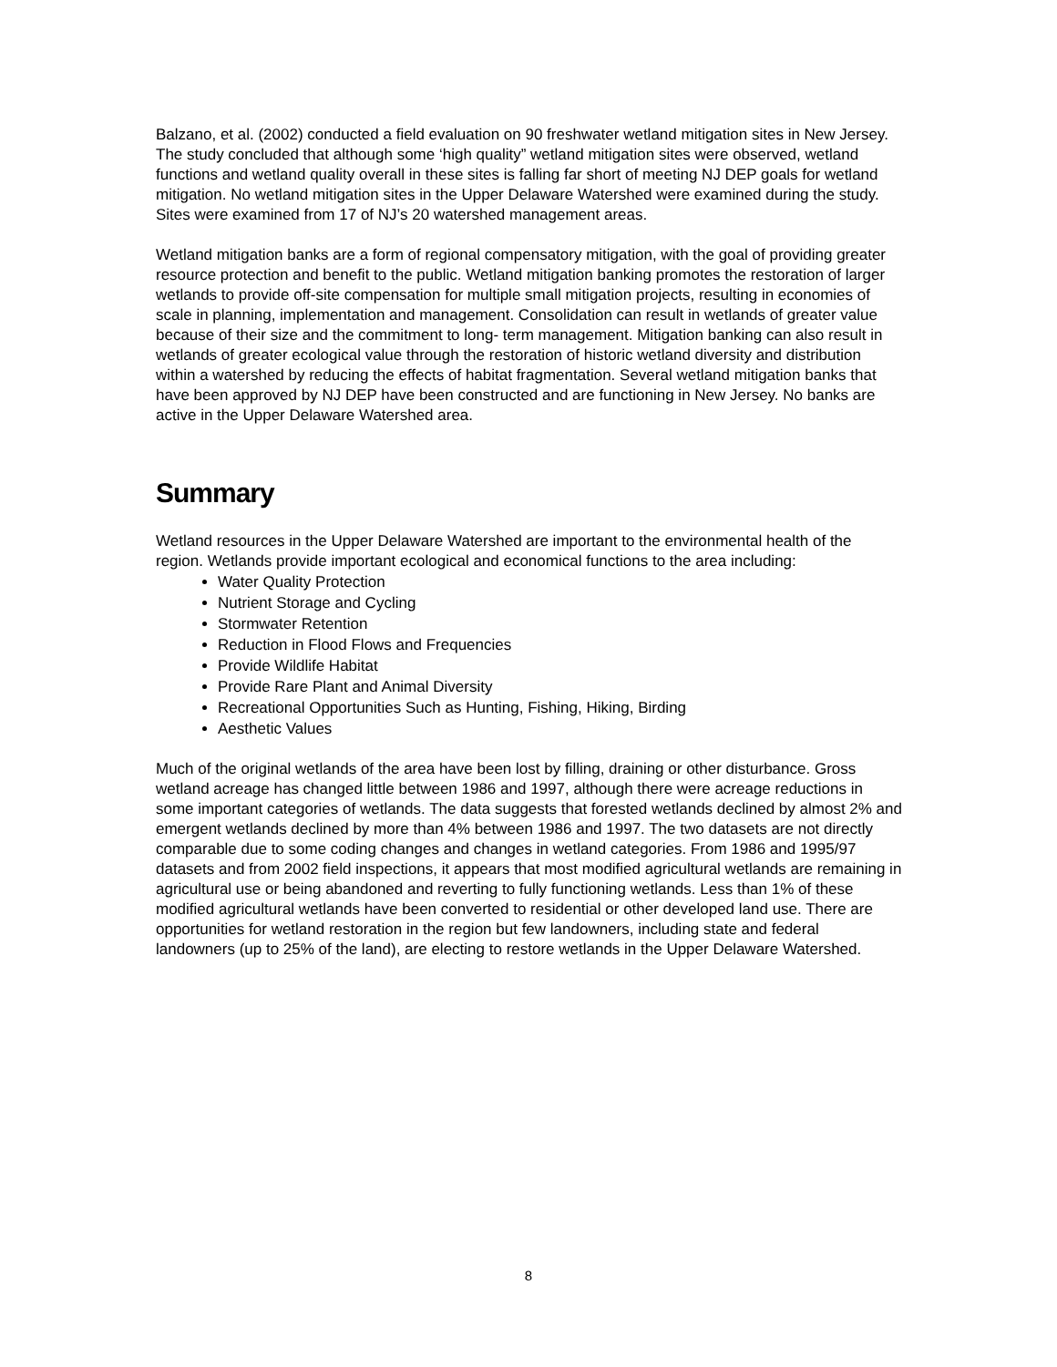Balzano, et al. (2002) conducted a field evaluation on 90 freshwater wetland mitigation sites in New Jersey. The study concluded that although some ‘high quality” wetland mitigation sites were observed, wetland functions and wetland quality overall in these sites is falling far short of meeting NJ DEP goals for wetland mitigation. No wetland mitigation sites in the Upper Delaware Watershed were examined during the study. Sites were examined from 17 of NJ’s 20 watershed management areas.
Wetland mitigation banks are a form of regional compensatory mitigation, with the goal of providing greater resource protection and benefit to the public. Wetland mitigation banking promotes the restoration of larger wetlands to provide off-site compensation for multiple small mitigation projects, resulting in economies of scale in planning, implementation and management. Consolidation can result in wetlands of greater value because of their size and the commitment to long- term management. Mitigation banking can also result in wetlands of greater ecological value through the restoration of historic wetland diversity and distribution within a watershed by reducing the effects of habitat fragmentation. Several wetland mitigation banks that have been approved by NJ DEP have been constructed and are functioning in New Jersey. No banks are active in the Upper Delaware Watershed area.
Summary
Wetland resources in the Upper Delaware Watershed are important to the environmental health of the region. Wetlands provide important ecological and economical functions to the area including:
Water Quality Protection
Nutrient Storage and Cycling
Stormwater Retention
Reduction in Flood Flows and Frequencies
Provide Wildlife Habitat
Provide Rare Plant and Animal Diversity
Recreational Opportunities Such as Hunting, Fishing, Hiking, Birding
Aesthetic Values
Much of the original wetlands of the area have been lost by filling, draining or other disturbance. Gross wetland acreage has changed little between 1986 and 1997, although there were acreage reductions in some important categories of wetlands. The data suggests that forested wetlands declined by almost 2% and emergent wetlands declined by more than 4% between 1986 and 1997. The two datasets are not directly comparable due to some coding changes and changes in wetland categories. From 1986 and 1995/97 datasets and from 2002 field inspections, it appears that most modified agricultural wetlands are remaining in agricultural use or being abandoned and reverting to fully functioning wetlands. Less than 1% of these modified agricultural wetlands have been converted to residential or other developed land use. There are opportunities for wetland restoration in the region but few landowners, including state and federal landowners (up to 25% of the land), are electing to restore wetlands in the Upper Delaware Watershed.
8